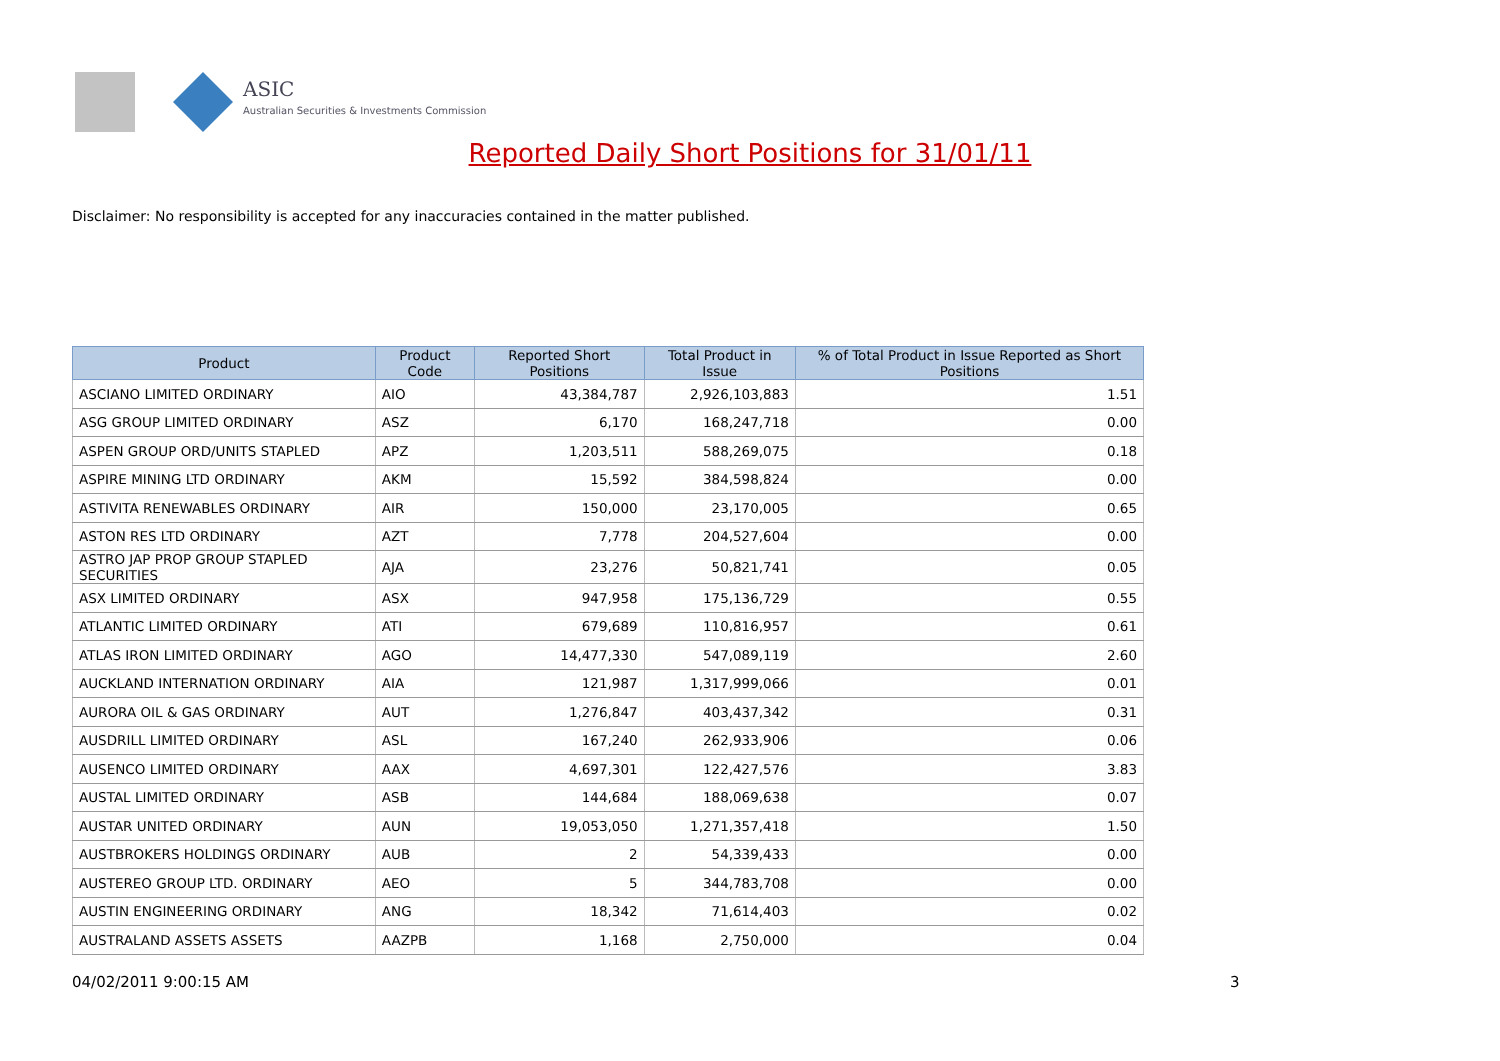ASIC
Australian Securities & Investments Commission
Reported Daily Short Positions for 31/01/11
Disclaimer: No responsibility is accepted for any inaccuracies contained in the matter published.
| Product | Product Code | Reported Short Positions | Total Product in Issue | % of Total Product in Issue Reported as Short Positions |
| --- | --- | --- | --- | --- |
| ASCIANO LIMITED ORDINARY | AIO | 43,384,787 | 2,926,103,883 | 1.51 |
| ASG GROUP LIMITED ORDINARY | ASZ | 6,170 | 168,247,718 | 0.00 |
| ASPEN GROUP ORD/UNITS STAPLED | APZ | 1,203,511 | 588,269,075 | 0.18 |
| ASPIRE MINING LTD ORDINARY | AKM | 15,592 | 384,598,824 | 0.00 |
| ASTIVITA RENEWABLES ORDINARY | AIR | 150,000 | 23,170,005 | 0.65 |
| ASTON RES LTD ORDINARY | AZT | 7,778 | 204,527,604 | 0.00 |
| ASTRO JAP PROP GROUP STAPLED SECURITIES | AJA | 23,276 | 50,821,741 | 0.05 |
| ASX LIMITED ORDINARY | ASX | 947,958 | 175,136,729 | 0.55 |
| ATLANTIC LIMITED ORDINARY | ATI | 679,689 | 110,816,957 | 0.61 |
| ATLAS IRON LIMITED ORDINARY | AGO | 14,477,330 | 547,089,119 | 2.60 |
| AUCKLAND INTERNATION ORDINARY | AIA | 121,987 | 1,317,999,066 | 0.01 |
| AURORA OIL & GAS ORDINARY | AUT | 1,276,847 | 403,437,342 | 0.31 |
| AUSDRILL LIMITED ORDINARY | ASL | 167,240 | 262,933,906 | 0.06 |
| AUSENCO LIMITED ORDINARY | AAX | 4,697,301 | 122,427,576 | 3.83 |
| AUSTAL LIMITED ORDINARY | ASB | 144,684 | 188,069,638 | 0.07 |
| AUSTAR UNITED ORDINARY | AUN | 19,053,050 | 1,271,357,418 | 1.50 |
| AUSTBROKERS HOLDINGS ORDINARY | AUB | 2 | 54,339,433 | 0.00 |
| AUSTEREO GROUP LTD. ORDINARY | AEO | 5 | 344,783,708 | 0.00 |
| AUSTIN ENGINEERING ORDINARY | ANG | 18,342 | 71,614,403 | 0.02 |
| AUSTRALAND ASSETS ASSETS | AAZPB | 1,168 | 2,750,000 | 0.04 |
04/02/2011 9:00:15 AM 3